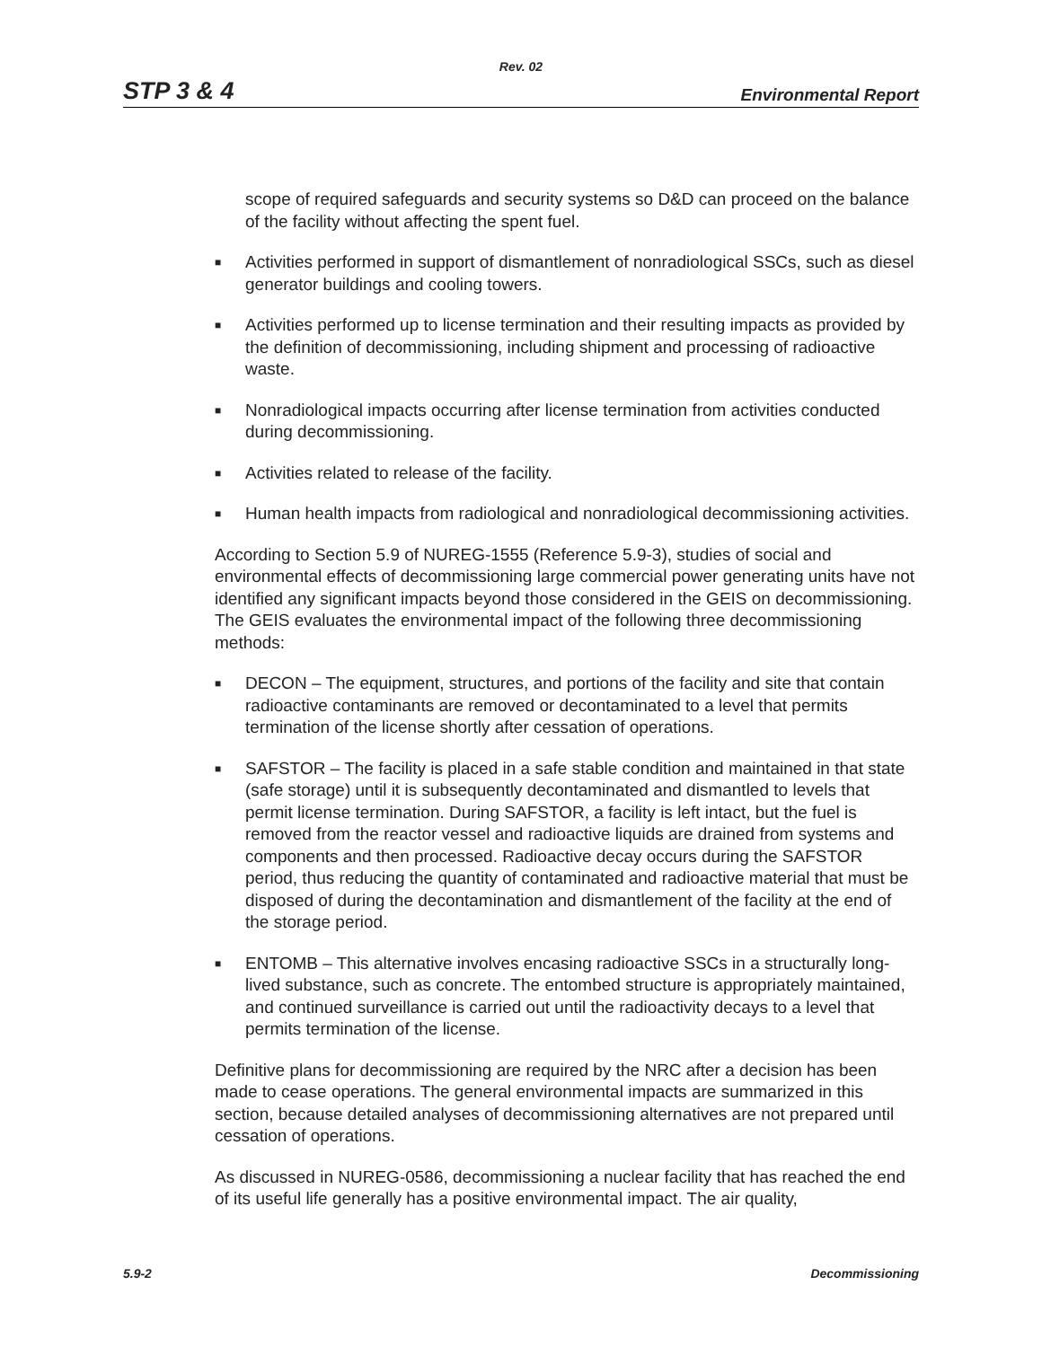Rev. 02
STP 3 & 4 Environmental Report
scope of required safeguards and security systems so D&D can proceed on the balance of the facility without affecting the spent fuel.
■ Activities performed in support of dismantlement of nonradiological SSCs, such as diesel generator buildings and cooling towers.
■ Activities performed up to license termination and their resulting impacts as provided by the definition of decommissioning, including shipment and processing of radioactive waste.
■ Nonradiological impacts occurring after license termination from activities conducted during decommissioning.
■ Activities related to release of the facility.
■ Human health impacts from radiological and nonradiological decommissioning activities.
According to Section 5.9 of NUREG-1555 (Reference 5.9-3), studies of social and environmental effects of decommissioning large commercial power generating units have not identified any significant impacts beyond those considered in the GEIS on decommissioning. The GEIS evaluates the environmental impact of the following three decommissioning methods:
■ DECON – The equipment, structures, and portions of the facility and site that contain radioactive contaminants are removed or decontaminated to a level that permits termination of the license shortly after cessation of operations.
■ SAFSTOR – The facility is placed in a safe stable condition and maintained in that state (safe storage) until it is subsequently decontaminated and dismantled to levels that permit license termination. During SAFSTOR, a facility is left intact, but the fuel is removed from the reactor vessel and radioactive liquids are drained from systems and components and then processed. Radioactive decay occurs during the SAFSTOR period, thus reducing the quantity of contaminated and radioactive material that must be disposed of during the decontamination and dismantlement of the facility at the end of the storage period.
■ ENTOMB – This alternative involves encasing radioactive SSCs in a structurally long-lived substance, such as concrete. The entombed structure is appropriately maintained, and continued surveillance is carried out until the radioactivity decays to a level that permits termination of the license.
Definitive plans for decommissioning are required by the NRC after a decision has been made to cease operations. The general environmental impacts are summarized in this section, because detailed analyses of decommissioning alternatives are not prepared until cessation of operations.
As discussed in NUREG-0586, decommissioning a nuclear facility that has reached the end of its useful life generally has a positive environmental impact. The air quality,
5.9-2 Decommissioning